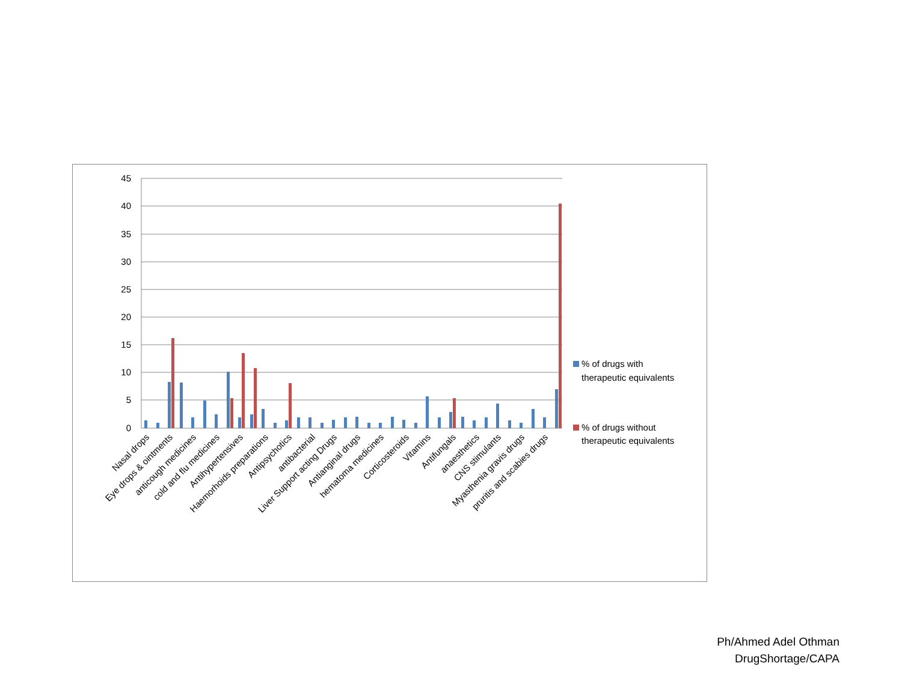45
40
35
30
25
20
15
10
5
0
Nasal drops
Eye drops & ointments
anticough medicines
cold and flu medicines
Antihypertensives
Haemorhoids preparations
Antipsychotics
antibacterial
Liver Support acting Drugs
Antianginal drugs
hematoma medicines
Corticosteroids
Vitamins
Antifungals
anaesthetics
CNS stimulants
Myasthenia gravis drugs
pruritis and scabies drugs
% of drugs with
therapeutic equivalents
% of drugs without
therapeutic equivalents
Ph/Ahmed Adel Othman
DrugShortage/CAPA